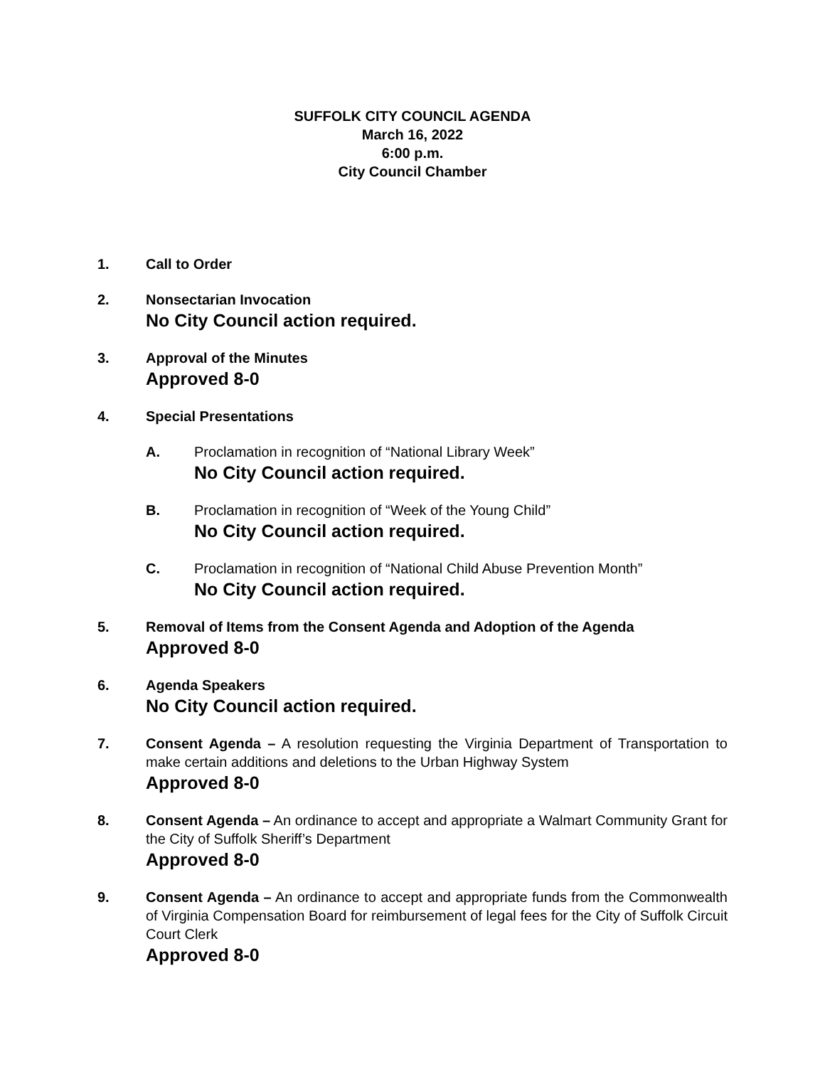SUFFOLK CITY COUNCIL AGENDA
March 16, 2022
6:00 p.m.
City Council Chamber
1. Call to Order
2. Nonsectarian Invocation
No City Council action required.
3. Approval of the Minutes
Approved 8-0
4. Special Presentations
A. Proclamation in recognition of “National Library Week”
No City Council action required.
B. Proclamation in recognition of “Week of the Young Child”
No City Council action required.
C. Proclamation in recognition of “National Child Abuse Prevention Month”
No City Council action required.
5. Removal of Items from the Consent Agenda and Adoption of the Agenda
Approved 8-0
6. Agenda Speakers
No City Council action required.
7. Consent Agenda – A resolution requesting the Virginia Department of Transportation to make certain additions and deletions to the Urban Highway System
Approved 8-0
8. Consent Agenda – An ordinance to accept and appropriate a Walmart Community Grant for the City of Suffolk Sheriff’s Department
Approved 8-0
9. Consent Agenda – An ordinance to accept and appropriate funds from the Commonwealth of Virginia Compensation Board for reimbursement of legal fees for the City of Suffolk Circuit Court Clerk
Approved 8-0